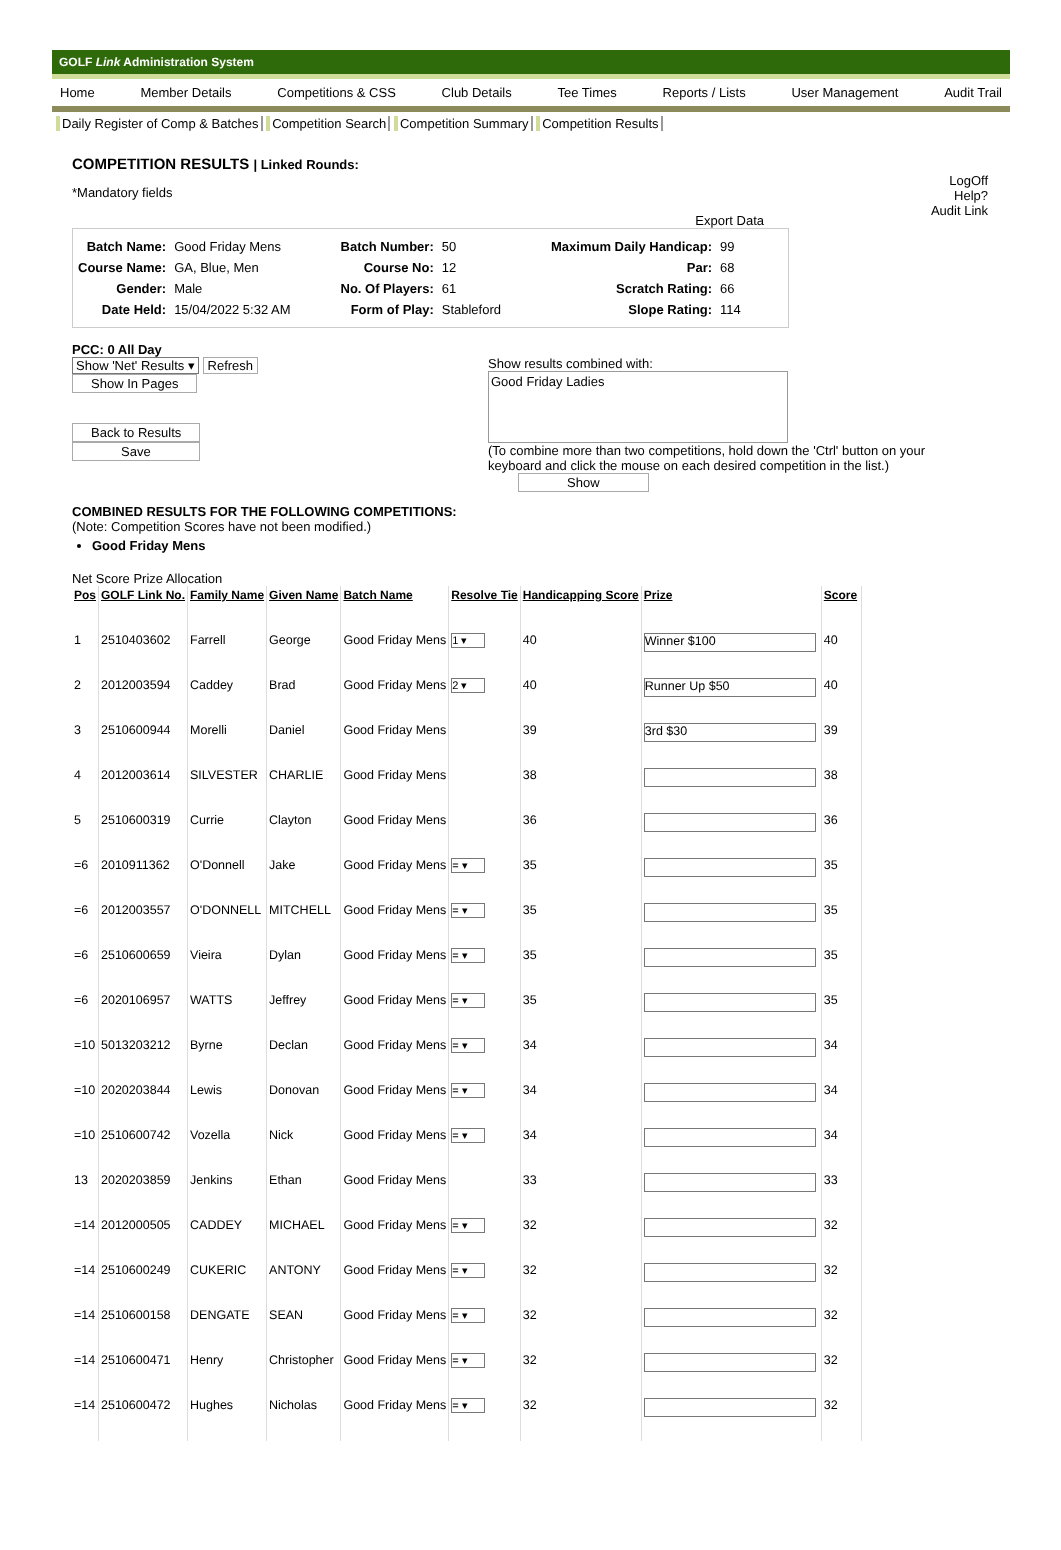GOLF Link Administration System
Home Member Details Competitions & CSS Club Details Tee Times Reports / Lists User Management Audit Trail
Daily Register of Comp & Batches Competition Search Competition Summary Competition Results
LogOff
Help?
Audit Link
COMPETITION RESULTS | Linked Rounds:
*Mandatory fields
Export Data
| Batch Name: | Good Friday Mens |
| Course Name: | GA, Blue, Men |
| Gender: | Male |
| Date Held: | 15/04/2022 5:32 AM |
| Batch Number: | 50 |
| Course No: | 12 |
| No. Of Players: | 61 |
| Form of Play: | Stableford |
| Maximum Daily Handicap: | 99 |
| Par: | 68 |
| Scratch Rating: | 66 |
| Slope Rating: | 114 |
PCC: 0 All Day
Show 'Net' Results ▾ Refresh
Show In Pages
Back to Results
Save
Show results combined with:
Good Friday Ladies
(To combine more than two competitions, hold down the 'Ctrl' button on your keyboard and click the mouse on each desired competition in the list.)
Show
COMBINED RESULTS FOR THE FOLLOWING COMPETITIONS:
(Note: Competition Scores have not been modified.)
Good Friday Mens
Net Score Prize Allocation
| Pos | GOLF Link No. | Family Name | Given Name | Batch Name | Resolve Tie | Handicapping Score | Prize | Score |
| --- | --- | --- | --- | --- | --- | --- | --- | --- |
| 1 | 2510403602 | Farrell | George | Good Friday Mens | 1 ▾ | 40 | Winner $100 | 40 |
| 2 | 2012003594 | Caddey | Brad | Good Friday Mens | 2 ▾ | 40 | Runner Up $50 | 40 |
| 3 | 2510600944 | Morelli | Daniel | Good Friday Mens | | 39 | 3rd $30 | 39 |
| 4 | 2012003614 | SILVESTER | CHARLIE | Good Friday Mens | | 38 | | 38 |
| 5 | 2510600319 | Currie | Clayton | Good Friday Mens | | 36 | | 36 |
| =6 | 2010911362 | O'Donnell | Jake | Good Friday Mens | = ▾ | 35 | | 35 |
| =6 | 2012003557 | O'DONNELL | MITCHELL | Good Friday Mens | = ▾ | 35 | | 35 |
| =6 | 2510600659 | Vieira | Dylan | Good Friday Mens | = ▾ | 35 | | 35 |
| =6 | 2020106957 | WATTS | Jeffrey | Good Friday Mens | = ▾ | 35 | | 35 |
| =10 | 5013203212 | Byrne | Declan | Good Friday Mens | = ▾ | 34 | | 34 |
| =10 | 2020203844 | Lewis | Donovan | Good Friday Mens | = ▾ | 34 | | 34 |
| =10 | 2510600742 | Vozella | Nick | Good Friday Mens | = ▾ | 34 | | 34 |
| 13 | 2020203859 | Jenkins | Ethan | Good Friday Mens | | 33 | | 33 |
| =14 | 2012000505 | CADDEY | MICHAEL | Good Friday Mens | = ▾ | 32 | | 32 |
| =14 | 2510600249 | CUKERIC | ANTONY | Good Friday Mens | = ▾ | 32 | | 32 |
| =14 | 2510600158 | DENGATE | SEAN | Good Friday Mens | = ▾ | 32 | | 32 |
| =14 | 2510600471 | Henry | Christopher | Good Friday Mens | = ▾ | 32 | | 32 |
| =14 | 2510600472 | Hughes | Nicholas | Good Friday Mens | = ▾ | 32 | | 32 |